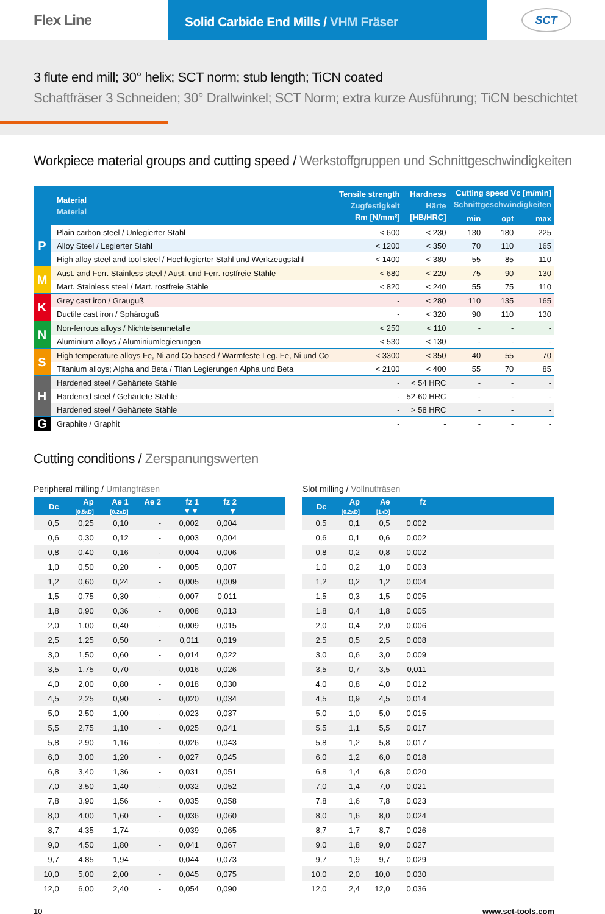Flex Line
Solid Carbide End Mills / VHM Fräser
SCT
3 flute end mill; 30° helix; SCT norm; stub length; TiCN coated
Schaftfräser 3 Schneiden; 30° Drallwinkel; SCT Norm; extra kurze Ausführung; TiCN beschichtet
Workpiece material groups and cutting speed / Werkstoffgruppen und Schnittgeschwindigkeiten
| | Material Material | Tensile strength Zugfestigkeit Rm [N/mm²] | Hardness Härte [HB/HRC] | Cutting speed Vc [m/min] Schnittgeschwindigkeiten | | |
| --- | --- | --- | --- | --- | --- | --- |
| | | | | min | opt | max |
| P | Plain carbon steel / Unlegierter Stahl | < 600 | < 230 | 130 | 180 | 225 |
| | Alloy Steel / Legierter Stahl | < 1200 | < 350 | 70 | 110 | 165 |
| | High alloy steel and tool steel / Hochlegierter Stahl und Werkzeugstahl | < 1400 | < 380 | 55 | 85 | 110 |
| M | Aust. and Ferr. Stainless steel / Aust. und Ferr. rostfreie Stähle | < 680 | < 220 | 75 | 90 | 130 |
| | Mart. Stainless steel / Mart. rostfreie Stähle | < 820 | < 240 | 55 | 75 | 110 |
| K | Grey cast iron / Grauguß | - | < 280 | 110 | 135 | 165 |
| | Ductile cast iron / Sphäroguß | - | < 320 | 90 | 110 | 130 |
| N | Non-ferrous alloys / Nichteisenmetalle | < 250 | < 110 | - | - | - |
| | Aluminium alloys / Aluminiumlegierungen | < 530 | < 130 | - | - | - |
| S | High temperature alloys Fe, Ni and Co based / Warmfeste Leg. Fe, Ni und Co | < 3300 | < 350 | 40 | 55 | 70 |
| | Titanium alloys; Alpha and Beta / Titan Legierungen Alpha und Beta | < 2100 | < 400 | 55 | 70 | 85 |
| H | Hardened steel / Gehärtete Stähle | - | < 54 HRC | - | - | - |
| | Hardened steel / Gehärtete Stähle | - | 52-60 HRC | - | - | - |
| | Hardened steel / Gehärtete Stähle | - | > 58 HRC | - | - | - |
| G | Graphite / Graphit | - | - | - | - | - |
Cutting conditions / Zerspanungswerten
Peripheral milling / Umfangfräsen
| Dc | Ap [0.5xD] | Ae 1 [0.2xD] | Ae 2 | fz 1 ▼▼ | fz 2 ▼ | |
| --- | --- | --- | --- | --- | --- | --- |
| 0,5 | 0,25 | 0,10 | - | 0,002 | 0,004 | |
| 0,6 | 0,30 | 0,12 | - | 0,003 | 0,004 | |
| 0,8 | 0,40 | 0,16 | - | 0,004 | 0,006 | |
| 1,0 | 0,50 | 0,20 | - | 0,005 | 0,007 | |
| 1,2 | 0,60 | 0,24 | - | 0,005 | 0,009 | |
| 1,5 | 0,75 | 0,30 | - | 0,007 | 0,011 | |
| 1,8 | 0,90 | 0,36 | - | 0,008 | 0,013 | |
| 2,0 | 1,00 | 0,40 | - | 0,009 | 0,015 | |
| 2,5 | 1,25 | 0,50 | - | 0,011 | 0,019 | |
| 3,0 | 1,50 | 0,60 | - | 0,014 | 0,022 | |
| 3,5 | 1,75 | 0,70 | - | 0,016 | 0,026 | |
| 4,0 | 2,00 | 0,80 | - | 0,018 | 0,030 | |
| 4,5 | 2,25 | 0,90 | - | 0,020 | 0,034 | |
| 5,0 | 2,50 | 1,00 | - | 0,023 | 0,037 | |
| 5,5 | 2,75 | 1,10 | - | 0,025 | 0,041 | |
| 5,8 | 2,90 | 1,16 | - | 0,026 | 0,043 | |
| 6,0 | 3,00 | 1,20 | - | 0,027 | 0,045 | |
| 6,8 | 3,40 | 1,36 | - | 0,031 | 0,051 | |
| 7,0 | 3,50 | 1,40 | - | 0,032 | 0,052 | |
| 7,8 | 3,90 | 1,56 | - | 0,035 | 0,058 | |
| 8,0 | 4,00 | 1,60 | - | 0,036 | 0,060 | |
| 8,7 | 4,35 | 1,74 | - | 0,039 | 0,065 | |
| 9,0 | 4,50 | 1,80 | - | 0,041 | 0,067 | |
| 9,7 | 4,85 | 1,94 | - | 0,044 | 0,073 | |
| 10,0 | 5,00 | 2,00 | - | 0,045 | 0,075 | |
| 12,0 | 6,00 | 2,40 | - | 0,054 | 0,090 | |
Slot milling / Vollnutfräsen
| Dc | Ap [0.2xD] | Ae [1xD] | fz | |
| --- | --- | --- | --- | --- |
| 0,5 | 0,1 | 0,5 | 0,002 | |
| 0,6 | 0,1 | 0,6 | 0,002 | |
| 0,8 | 0,2 | 0,8 | 0,002 | |
| 1,0 | 0,2 | 1,0 | 0,003 | |
| 1,2 | 0,2 | 1,2 | 0,004 | |
| 1,5 | 0,3 | 1,5 | 0,005 | |
| 1,8 | 0,4 | 1,8 | 0,005 | |
| 2,0 | 0,4 | 2,0 | 0,006 | |
| 2,5 | 0,5 | 2,5 | 0,008 | |
| 3,0 | 0,6 | 3,0 | 0,009 | |
| 3,5 | 0,7 | 3,5 | 0,011 | |
| 4,0 | 0,8 | 4,0 | 0,012 | |
| 4,5 | 0,9 | 4,5 | 0,014 | |
| 5,0 | 1,0 | 5,0 | 0,015 | |
| 5,5 | 1,1 | 5,5 | 0,017 | |
| 5,8 | 1,2 | 5,8 | 0,017 | |
| 6,0 | 1,2 | 6,0 | 0,018 | |
| 6,8 | 1,4 | 6,8 | 0,020 | |
| 7,0 | 1,4 | 7,0 | 0,021 | |
| 7,8 | 1,6 | 7,8 | 0,023 | |
| 8,0 | 1,6 | 8,0 | 0,024 | |
| 8,7 | 1,7 | 8,7 | 0,026 | |
| 9,0 | 1,8 | 9,0 | 0,027 | |
| 9,7 | 1,9 | 9,7 | 0,029 | |
| 10,0 | 2,0 | 10,0 | 0,030 | |
| 12,0 | 2,4 | 12,0 | 0,036 | |
10 www.sct-tools.com